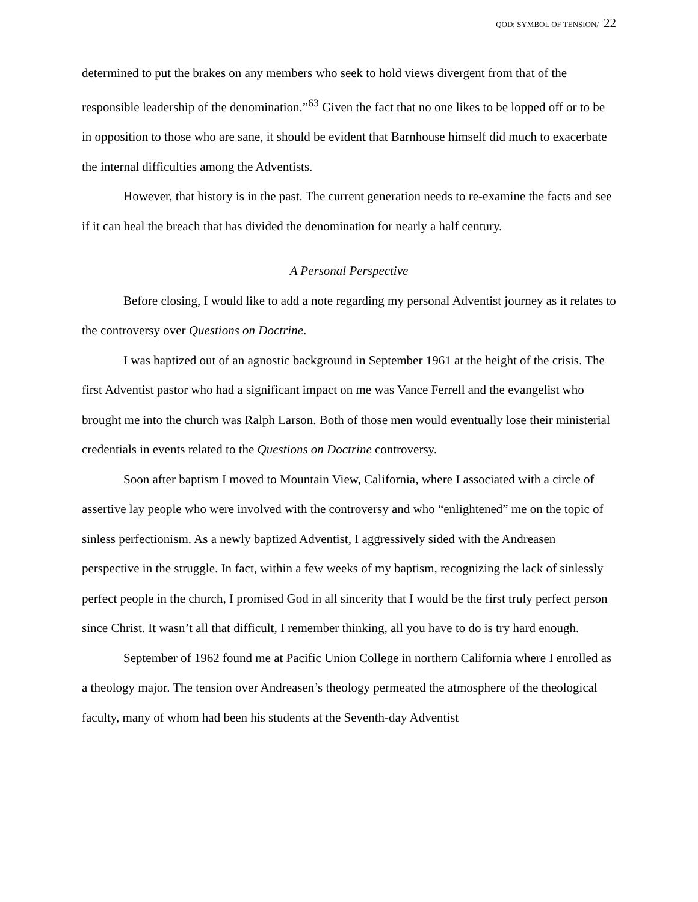QOD: SYMBOL OF TENSION/ 22
determined to put the brakes on any members who seek to hold views divergent from that of the responsible leadership of the denomination.”<sup>63</sup> Given the fact that no one likes to be lopped off or to be in opposition to those who are sane, it should be evident that Barnhouse himself did much to exacerbate the internal difficulties among the Adventists.
However, that history is in the past. The current generation needs to re-examine the facts and see if it can heal the breach that has divided the denomination for nearly a half century.
A Personal Perspective
Before closing, I would like to add a note regarding my personal Adventist journey as it relates to the controversy over Questions on Doctrine.
I was baptized out of an agnostic background in September 1961 at the height of the crisis. The first Adventist pastor who had a significant impact on me was Vance Ferrell and the evangelist who brought me into the church was Ralph Larson. Both of those men would eventually lose their ministerial credentials in events related to the Questions on Doctrine controversy.
Soon after baptism I moved to Mountain View, California, where I associated with a circle of assertive lay people who were involved with the controversy and who “enlightened” me on the topic of sinless perfectionism. As a newly baptized Adventist, I aggressively sided with the Andreasen perspective in the struggle. In fact, within a few weeks of my baptism, recognizing the lack of sinlessly perfect people in the church, I promised God in all sincerity that I would be the first truly perfect person since Christ. It wasn’t all that difficult, I remember thinking, all you have to do is try hard enough.
September of 1962 found me at Pacific Union College in northern California where I enrolled as a theology major. The tension over Andreasen’s theology permeated the atmosphere of the theological faculty, many of whom had been his students at the Seventh-day Adventist